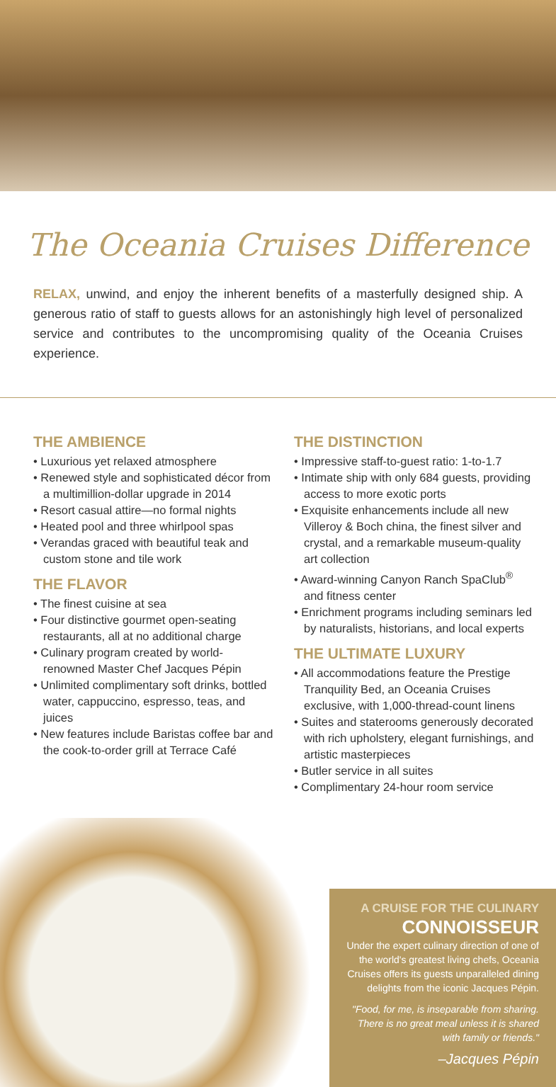The Oceania Cruises Difference
RELAX, unwind, and enjoy the inherent benefits of a masterfully designed ship. A generous ratio of staff to guests allows for an astonishingly high level of personalized service and contributes to the uncompromising quality of the Oceania Cruises experience.
THE AMBIENCE
• Luxurious yet relaxed atmosphere
• Renewed style and sophisticated décor from a multimillion-dollar upgrade in 2014
• Resort casual attire—no formal nights
• Heated pool and three whirlpool spas
• Verandas graced with beautiful teak and custom stone and tile work
THE FLAVOR
• The finest cuisine at sea
• Four distinctive gourmet open-seating restaurants, all at no additional charge
• Culinary program created by world-renowned Master Chef Jacques Pépin
• Unlimited complimentary soft drinks, bottled water, cappuccino, espresso, teas, and juices
• New features include Baristas coffee bar and the cook-to-order grill at Terrace Café
THE DISTINCTION
• Impressive staff-to-guest ratio: 1-to-1.7
• Intimate ship with only 684 guests, providing access to more exotic ports
• Exquisite enhancements include all new Villeroy & Boch china, the finest silver and crystal, and a remarkable museum-quality art collection
• Award-winning Canyon Ranch SpaClub<sup>®</sup> and fitness center
• Enrichment programs including seminars led by naturalists, historians, and local experts
THE ULTIMATE LUXURY
• All accommodations feature the Prestige Tranquility Bed, an Oceania Cruises exclusive, with 1,000-thread-count linens
• Suites and staterooms generously decorated with rich upholstery, elegant furnishings, and artistic masterpieces
• Butler service in all suites
• Complimentary 24-hour room service
A CRUISE FOR THE CULINARY
CONNOISSEUR
Under the expert culinary direction of one of the world's greatest living chefs, Oceania Cruises offers its guests unparalleled dining delights from the iconic Jacques Pépin.
"Food, for me, is inseparable from sharing. There is no great meal unless it is shared with family or friends."
–Jacques Pépin